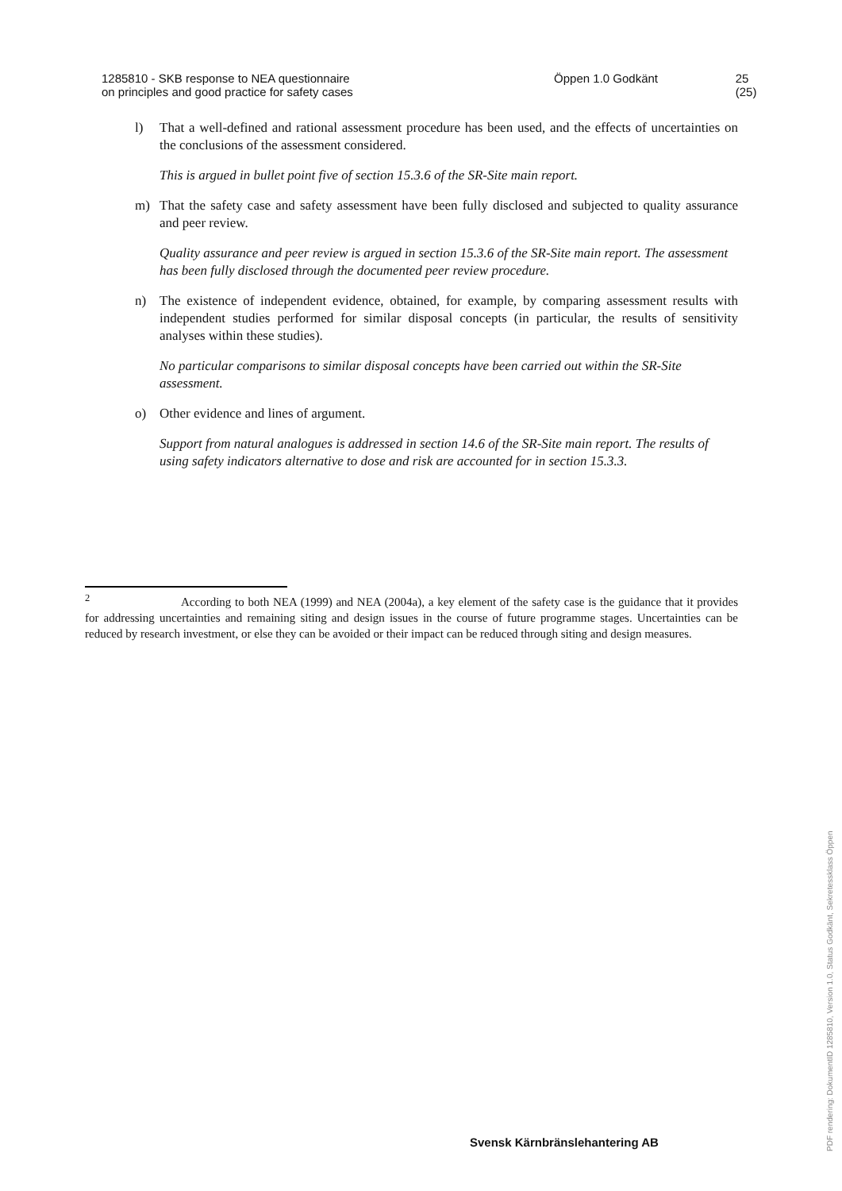1285810 - SKB response to NEA questionnaire
on principles and good practice for safety cases
Öppen 1.0 Godkänt 25 (25)
l) That a well-defined and rational assessment procedure has been used, and the effects of uncertainties on the conclusions of the assessment considered.
This is argued in bullet point five of section 15.3.6 of the SR-Site main report.
m) That the safety case and safety assessment have been fully disclosed and subjected to quality assurance and peer review.
Quality assurance and peer review is argued in section 15.3.6 of the SR-Site main report. The assessment has been fully disclosed through the documented peer review procedure.
n) The existence of independent evidence, obtained, for example, by comparing assessment results with independent studies performed for similar disposal concepts (in particular, the results of sensitivity analyses within these studies).
No particular comparisons to similar disposal concepts have been carried out within the SR-Site assessment.
o) Other evidence and lines of argument.
Support from natural analogues is addressed in section 14.6 of the SR-Site main report. The results of using safety indicators alternative to dose and risk are accounted for in section 15.3.3.
<sup>2</sup> According to both NEA (1999) and NEA (2004a), a key element of the safety case is the guidance that it provides for addressing uncertainties and remaining siting and design issues in the course of future programme stages. Uncertainties can be reduced by research investment, or else they can be avoided or their impact can be reduced through siting and design measures.
Svensk Kärnbränslehantering AB
PDF rendering: DokumentID 1285810, Version 1.0, Status Godkänt, Sekretessklass Öppen